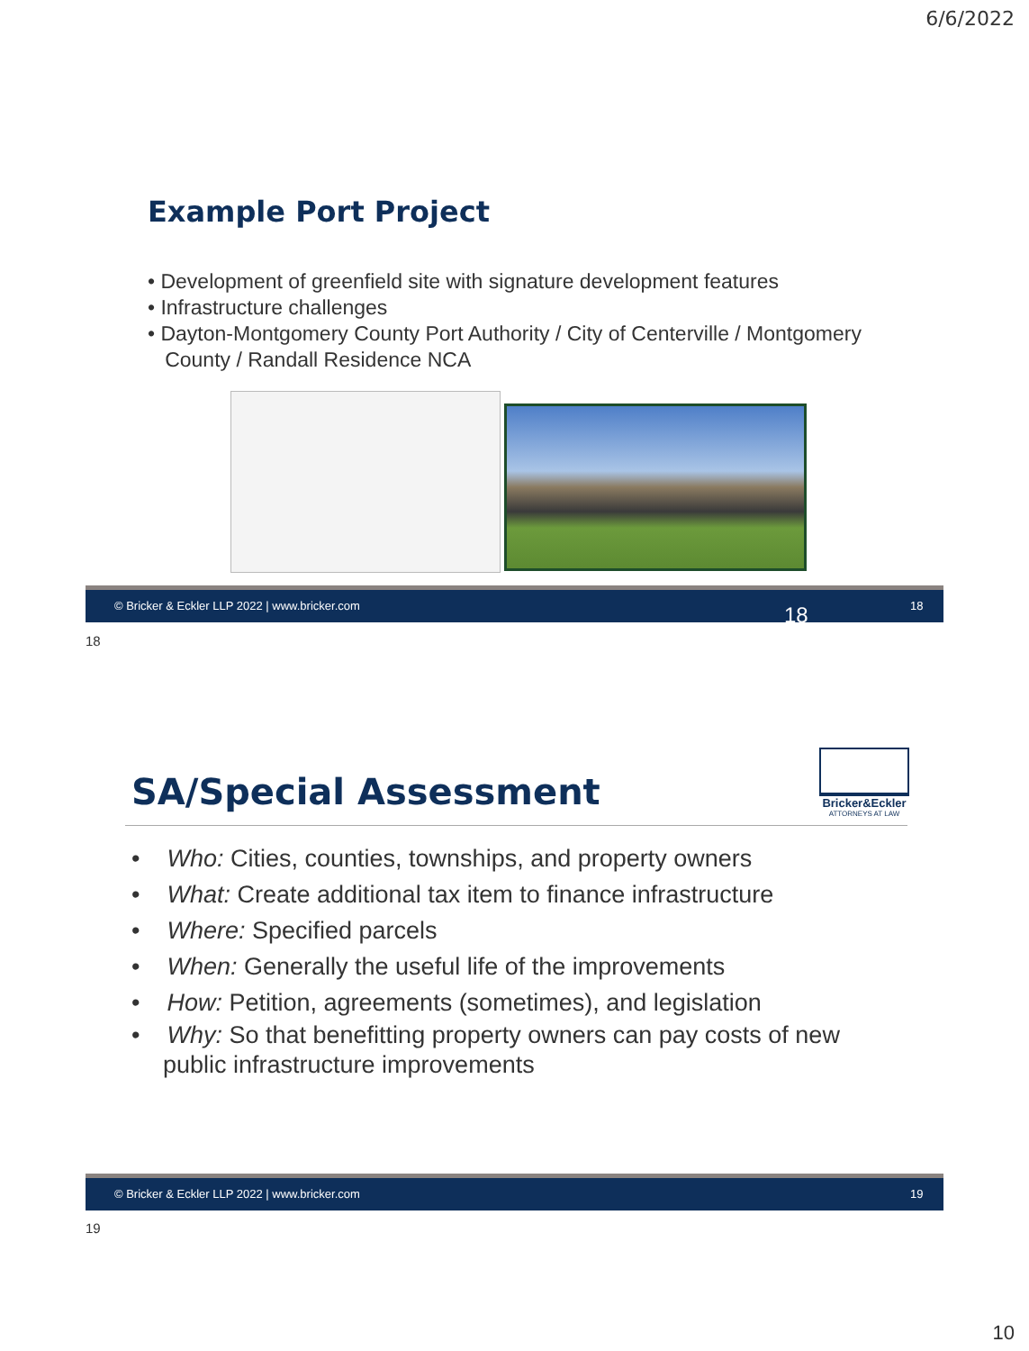6/6/2022
Example Port Project
• Development of greenfield site with signature development features
• Infrastructure challenges
• Dayton-Montgomery County Port Authority / City of Centerville / Montgomery
County / Randall Residence NCA
© Bricker & Eckler LLP 2022 | www.bricker.com 18 18
18
SA/Special Assessment
Bricker&Eckler
ATTORNEYS AT LAW
• Who: Cities, counties, townships, and property owners
• What: Create additional tax item to finance infrastructure
• Where: Specified parcels
• When: Generally the useful life of the improvements
• How: Petition, agreements (sometimes), and legislation
• Why: So that benefitting property owners can pay costs of new
public infrastructure improvements
© Bricker & Eckler LLP 2022 | www.bricker.com 19
19
10